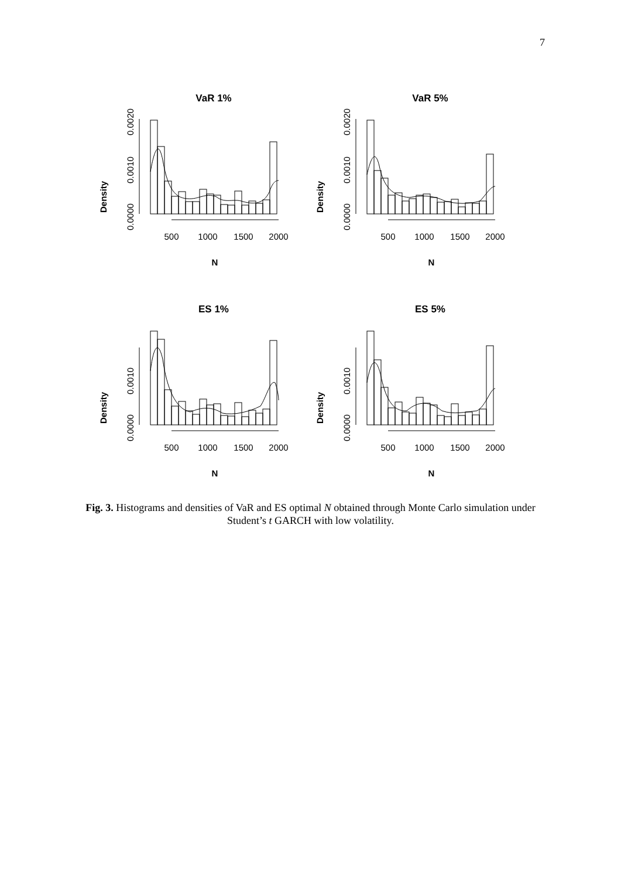7
VaR 1%
Density
0.0000
0.0010
0.0020
500
1000
1500
2000
N
VaR 5%
Density
0.0000
0.0010
0.0020
500
1000
1500
2000
N
ES 1%
Density
0.0000
0.0010
500
1000
1500
2000
N
ES 5%
Density
0.0000
0.0010
500
1000
1500
2000
N
Fig. 3. Histograms and densities of VaR and ES optimal N obtained through Monte Carlo simulation under Student’s t GARCH with low volatility.